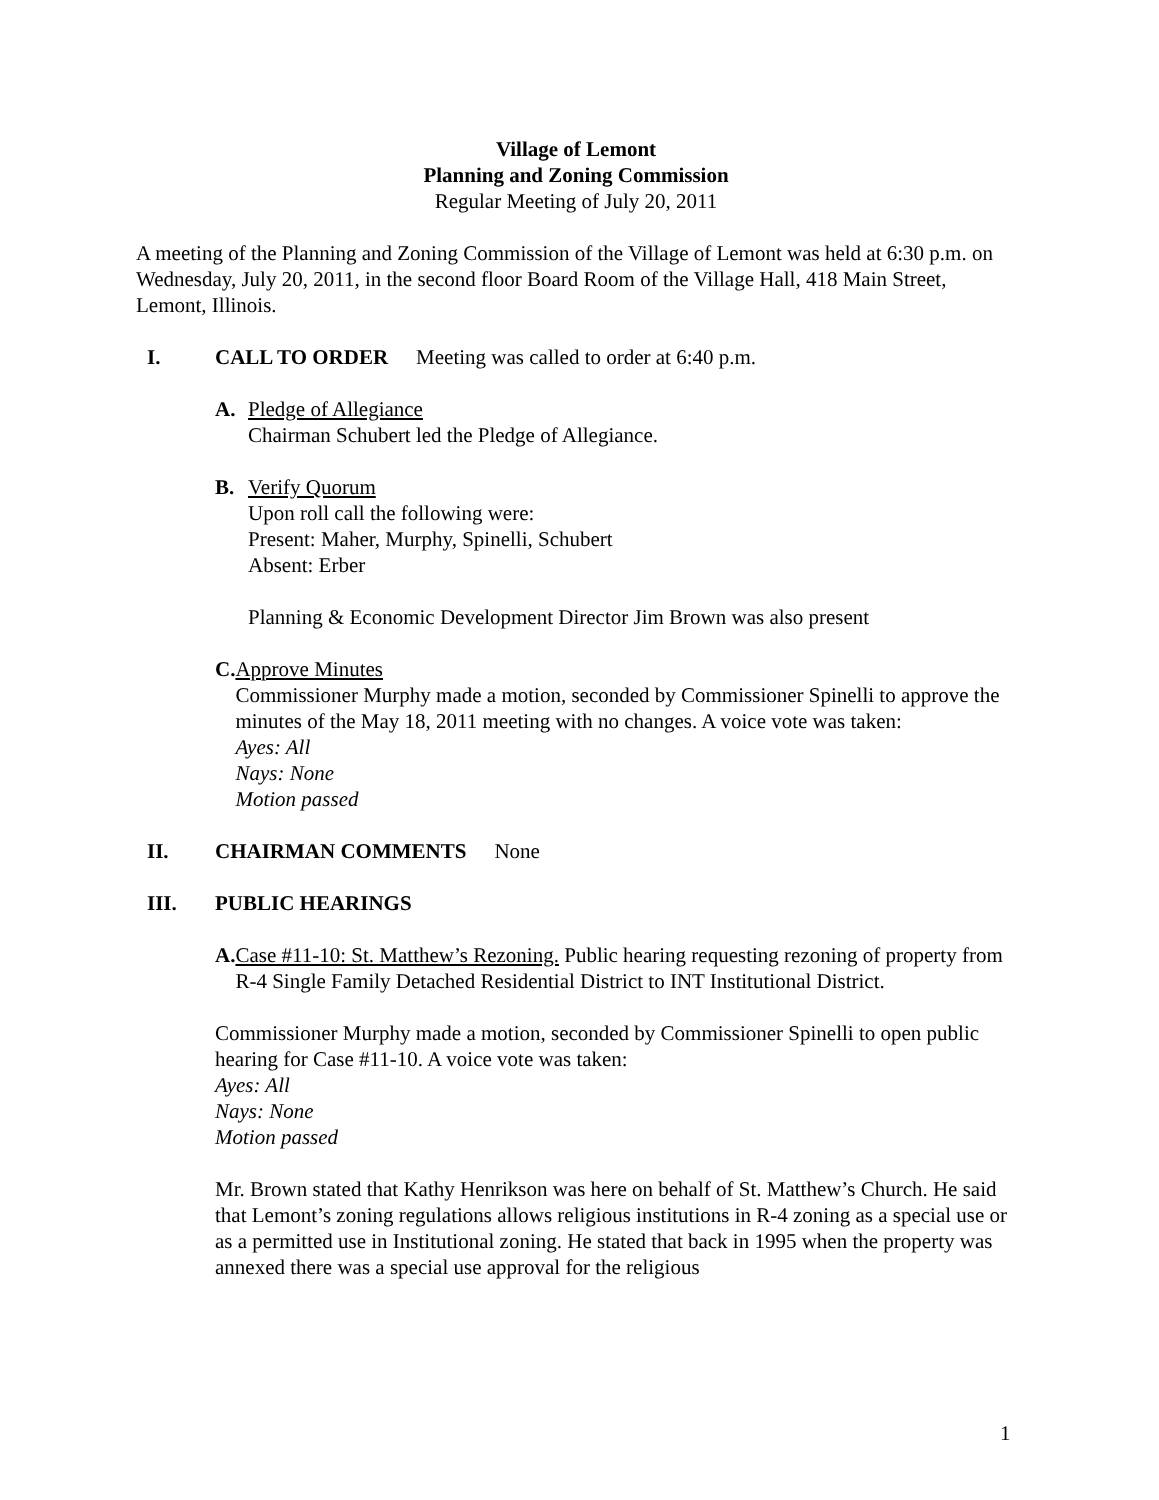Village of Lemont
Planning and Zoning Commission
Regular Meeting of July 20, 2011
A meeting of the Planning and Zoning Commission of the Village of Lemont was held at 6:30 p.m. on Wednesday, July 20, 2011, in the second floor Board Room of the Village Hall, 418 Main Street, Lemont, Illinois.
I. CALL TO ORDER Meeting was called to order at 6:40 p.m.
A. Pledge of Allegiance
Chairman Schubert led the Pledge of Allegiance.
B. Verify Quorum
Upon roll call the following were:
Present: Maher, Murphy, Spinelli, Schubert
Absent: Erber
Planning & Economic Development Director Jim Brown was also present
C. Approve Minutes
Commissioner Murphy made a motion, seconded by Commissioner Spinelli to approve the minutes of the May 18, 2011 meeting with no changes. A voice vote was taken:
Ayes: All
Nays: None
Motion passed
II. CHAIRMAN COMMENTS None
III. PUBLIC HEARINGS
A. Case #11-10: St. Matthew’s Rezoning. Public hearing requesting rezoning of property from R-4 Single Family Detached Residential District to INT Institutional District.
Commissioner Murphy made a motion, seconded by Commissioner Spinelli to open public hearing for Case #11-10. A voice vote was taken:
Ayes: All
Nays: None
Motion passed
Mr. Brown stated that Kathy Henrikson was here on behalf of St. Matthew’s Church. He said that Lemont’s zoning regulations allows religious institutions in R-4 zoning as a special use or as a permitted use in Institutional zoning. He stated that back in 1995 when the property was annexed there was a special use approval for the religious
1